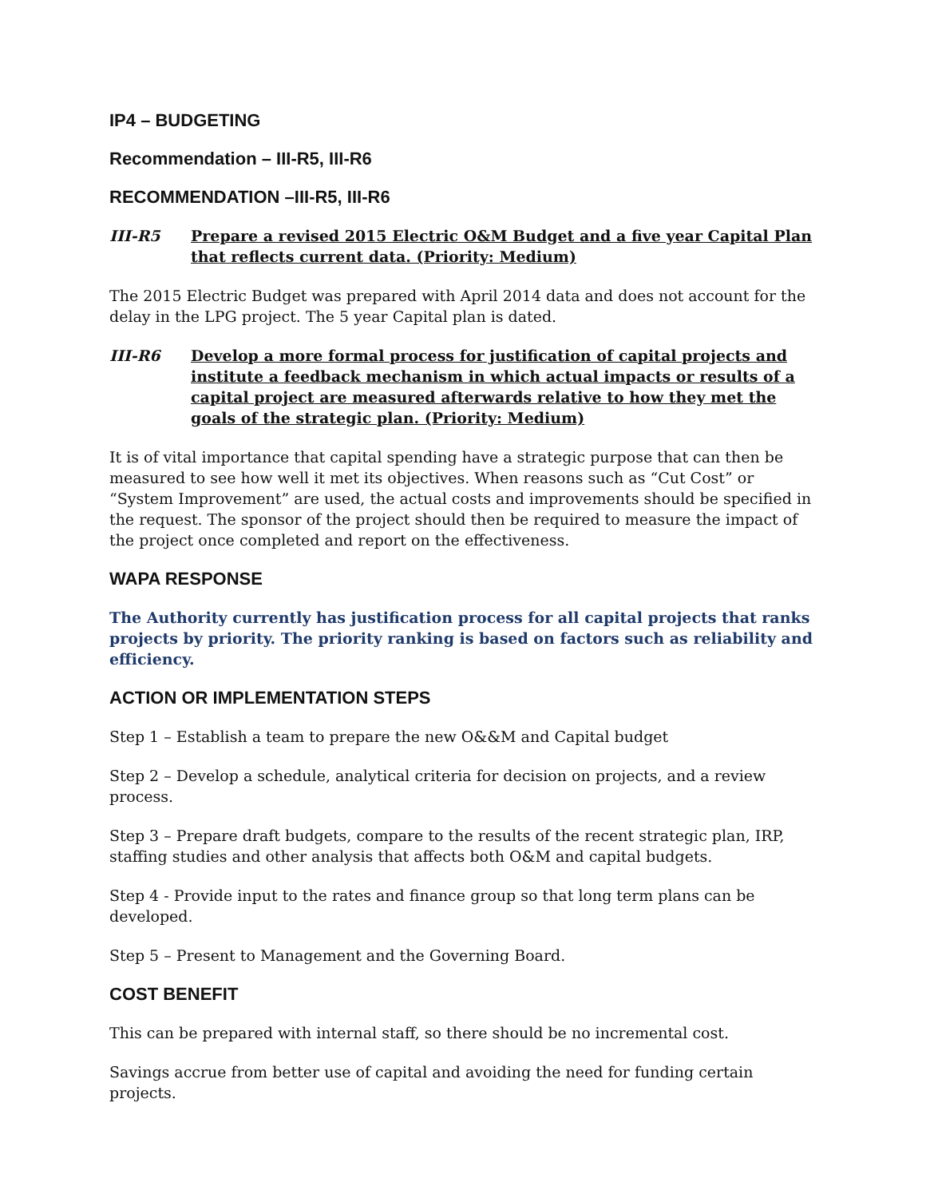IP4 – BUDGETING
Recommendation – III-R5, III-R6
RECOMMENDATION –III-R5, III-R6
III-R5 Prepare a revised 2015 Electric O&M Budget and a five year Capital Plan that reflects current data. (Priority: Medium)
The 2015 Electric Budget was prepared with April 2014 data and does not account for the delay in the LPG project. The 5 year Capital plan is dated.
III-R6 Develop a more formal process for justification of capital projects and institute a feedback mechanism in which actual impacts or results of a capital project are measured afterwards relative to how they met the goals of the strategic plan. (Priority: Medium)
It is of vital importance that capital spending have a strategic purpose that can then be measured to see how well it met its objectives. When reasons such as “Cut Cost” or “System Improvement” are used, the actual costs and improvements should be specified in the request. The sponsor of the project should then be required to measure the impact of the project once completed and report on the effectiveness.
WAPA RESPONSE
The Authority currently has justification process for all capital projects that ranks projects by priority. The priority ranking is based on factors such as reliability and efficiency.
ACTION OR IMPLEMENTATION STEPS
Step 1 – Establish a team to prepare the new O&&M and Capital budget
Step 2 – Develop a schedule, analytical criteria for decision on projects, and a review process.
Step 3 – Prepare draft budgets, compare to the results of the recent strategic plan, IRP, staffing studies and other analysis that affects both O&M and capital budgets.
Step 4 - Provide input to the rates and finance group so that long term plans can be developed.
Step 5 – Present to Management and the Governing Board.
COST BENEFIT
This can be prepared with internal staff, so there should be no incremental cost.
Savings accrue from better use of capital and avoiding the need for funding certain projects.